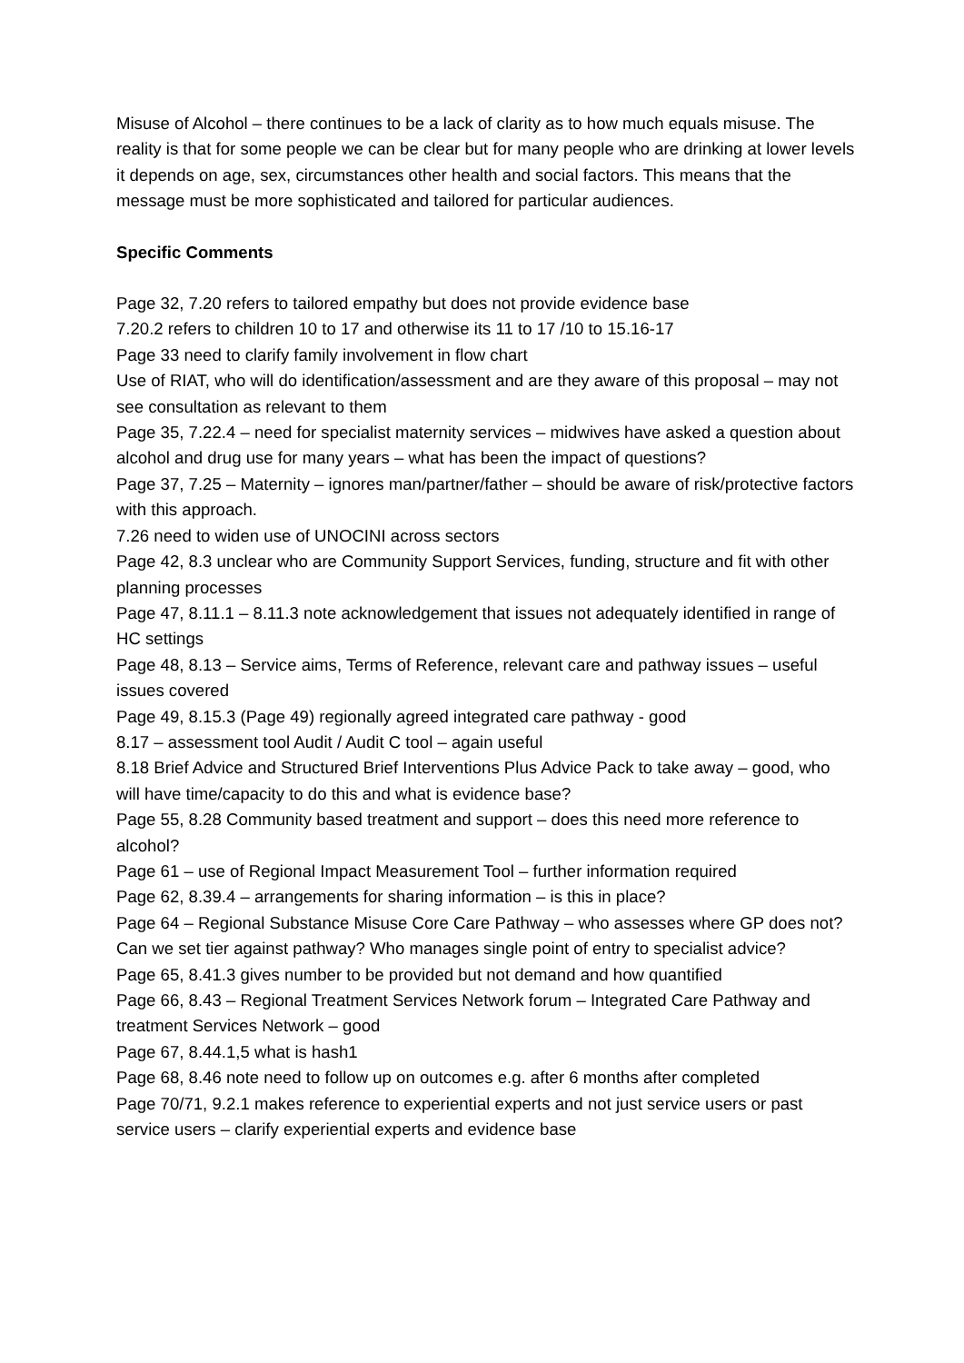Misuse of Alcohol – there continues to be a lack of clarity as to how much equals misuse. The reality is that for some people we can be clear but for many people who are drinking at lower levels it depends on age, sex, circumstances other health and social factors. This means that the message must be more sophisticated and tailored for particular audiences.
Specific Comments
Page 32, 7.20 refers to tailored empathy but does not provide evidence base
7.20.2 refers to children 10 to 17 and otherwise its 11 to 17 /10 to 15.16-17
Page 33 need to clarify family involvement in flow chart
Use of RIAT, who will do identification/assessment and are they aware of this proposal – may not see consultation as relevant to them
Page 35, 7.22.4 – need for specialist maternity services – midwives have asked a question about alcohol and drug use for many years – what has been the impact of questions?
Page 37, 7.25 – Maternity – ignores man/partner/father – should be aware of risk/protective factors with this approach.
7.26 need to widen use of UNOCINI across sectors
Page 42, 8.3 unclear who are Community Support Services, funding, structure and fit with other planning processes
Page 47, 8.11.1 – 8.11.3 note acknowledgement that issues not adequately identified in range of HC settings
Page 48, 8.13 – Service aims, Terms of Reference, relevant care and pathway issues – useful issues covered
Page 49, 8.15.3 (Page 49) regionally agreed integrated care pathway - good
8.17 – assessment tool Audit / Audit C tool – again useful
8.18 Brief Advice and Structured Brief Interventions Plus Advice Pack to take away – good, who will have time/capacity to do this and what is evidence base?
Page 55, 8.28 Community based treatment and support – does this need more reference to alcohol?
Page 61 – use of Regional Impact Measurement Tool – further information required
Page 62, 8.39.4 – arrangements for sharing information – is this in place?
Page 64 – Regional Substance Misuse Core Care Pathway – who assesses where GP does not? Can we set tier against pathway? Who manages single point of entry to specialist advice?
Page 65, 8.41.3 gives number to be provided but not demand and how quantified
Page 66, 8.43 – Regional Treatment Services Network forum – Integrated Care Pathway and treatment Services Network – good
Page 67, 8.44.1,5 what is hash1
Page 68, 8.46 note need to follow up on outcomes e.g. after 6 months after completed
Page 70/71, 9.2.1 makes reference to experiential experts and not just service users or past service users – clarify experiential experts and evidence base